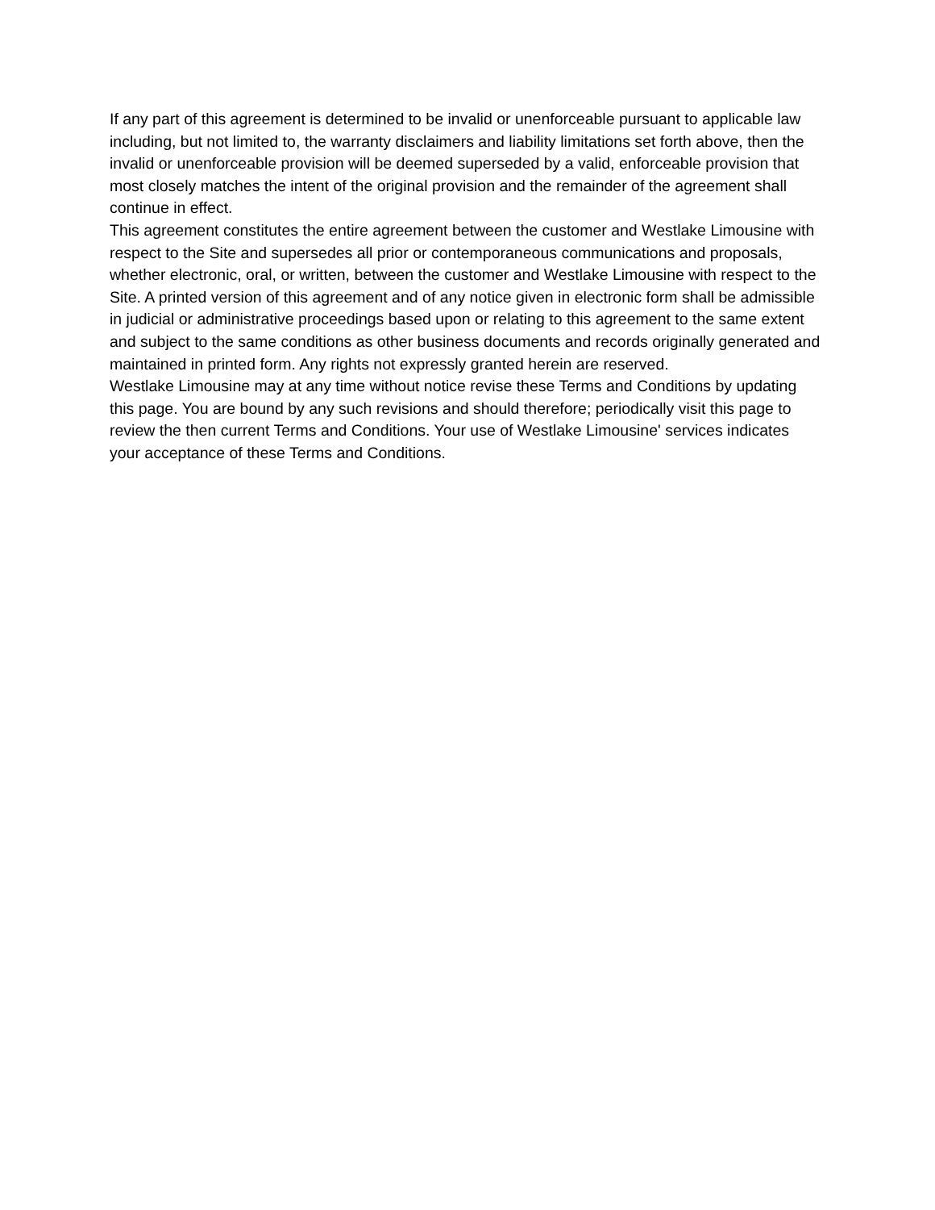If any part of this agreement is determined to be invalid or unenforceable pursuant to applicable law including, but not limited to, the warranty disclaimers and liability limitations set forth above, then the invalid or unenforceable provision will be deemed superseded by a valid, enforceable provision that most closely matches the intent of the original provision and the remainder of the agreement shall continue in effect.
This agreement constitutes the entire agreement between the customer and Westlake Limousine with respect to the Site and supersedes all prior or contemporaneous communications and proposals, whether electronic, oral, or written, between the customer and Westlake Limousine with respect to the Site. A printed version of this agreement and of any notice given in electronic form shall be admissible in judicial or administrative proceedings based upon or relating to this agreement to the same extent and subject to the same conditions as other business documents and records originally generated and maintained in printed form. Any rights not expressly granted herein are reserved.
Westlake Limousine may at any time without notice revise these Terms and Conditions by updating this page. You are bound by any such revisions and should therefore; periodically visit this page to review the then current Terms and Conditions. Your use of Westlake Limousine' services indicates your acceptance of these Terms and Conditions.